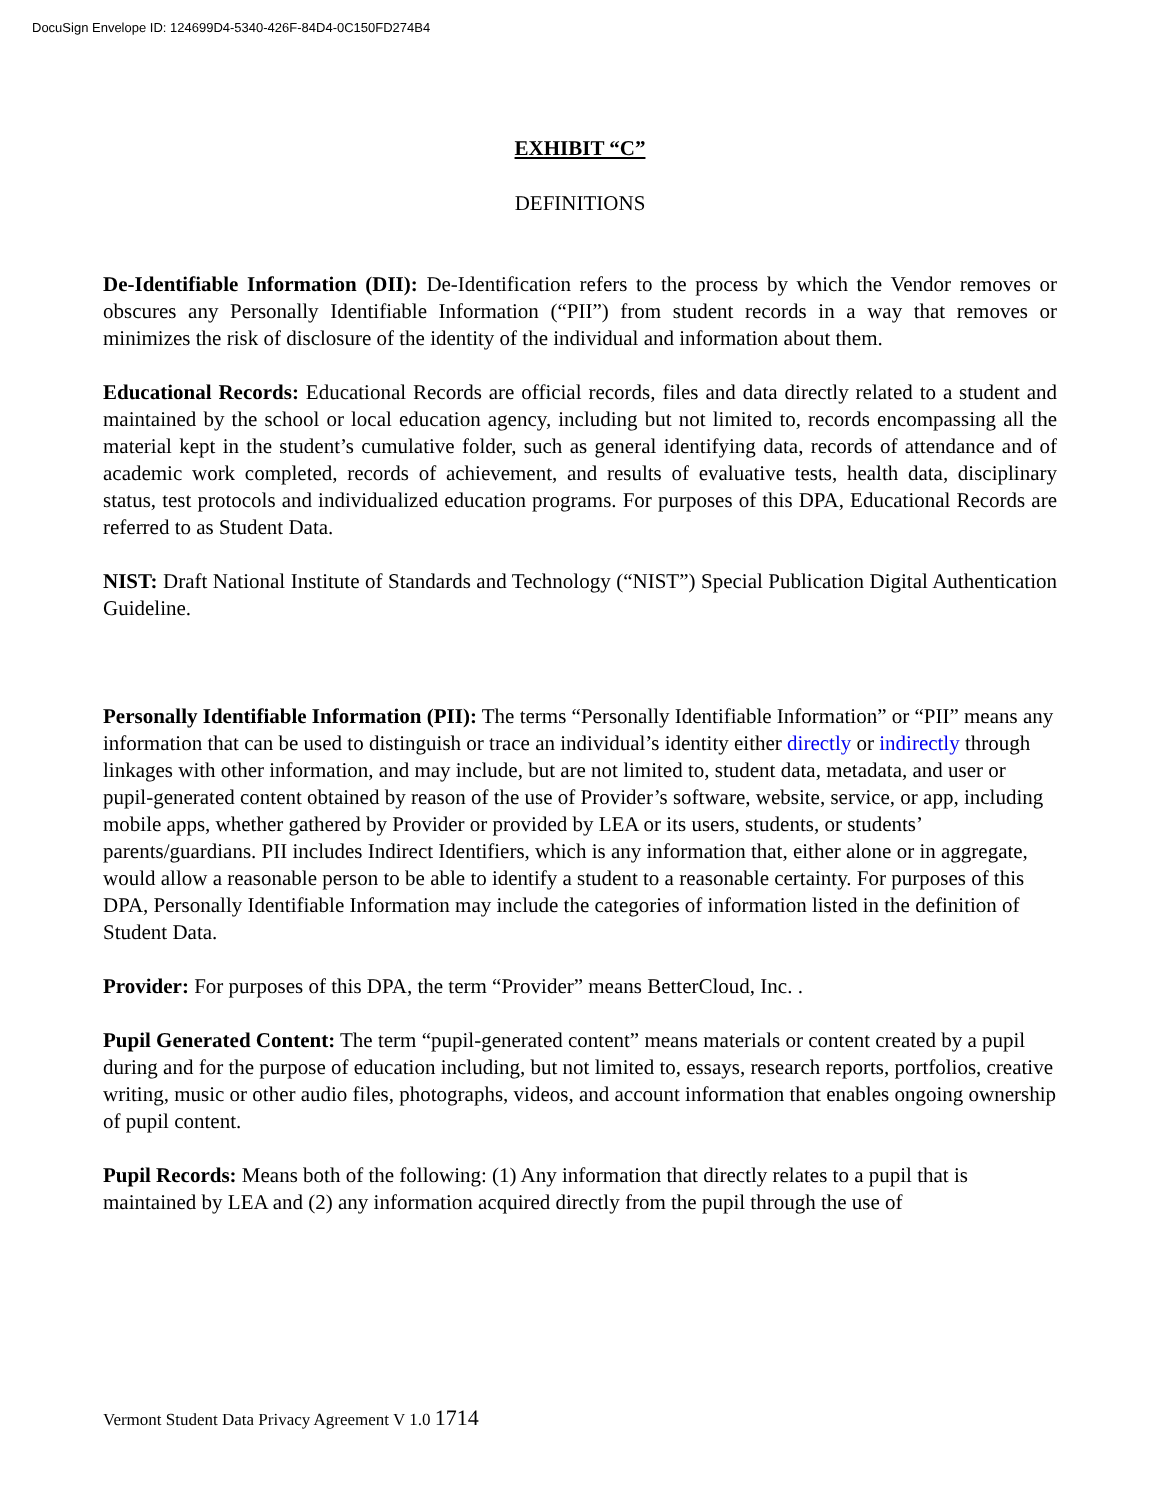DocuSign Envelope ID: 124699D4-5340-426F-84D4-0C150FD274B4
EXHIBIT “C”
DEFINITIONS
De-Identifiable Information (DII): De-Identification refers to the process by which the Vendor removes or obscures any Personally Identifiable Information (“PII”) from student records in a way that removes or minimizes the risk of disclosure of the identity of the individual and information about them.
Educational Records: Educational Records are official records, files and data directly related to a student and maintained by the school or local education agency, including but not limited to, records encompassing all the material kept in the student’s cumulative folder, such as general identifying data, records of attendance and of academic work completed, records of achievement, and results of evaluative tests, health data, disciplinary status, test protocols and individualized education programs. For purposes of this DPA, Educational Records are referred to as Student Data.
NIST: Draft National Institute of Standards and Technology (“NIST”) Special Publication Digital Authentication Guideline.
Personally Identifiable Information (PII): The terms “Personally Identifiable Information” or “PII” means any information that can be used to distinguish or trace an individual’s identity either directly or indirectly through linkages with other information, and may include, but are not limited to, student data, metadata, and user or pupil-generated content obtained by reason of the use of Provider’s software, website, service, or app, including mobile apps, whether gathered by Provider or provided by LEA or its users, students, or students’ parents/guardians. PII includes Indirect Identifiers, which is any information that, either alone or in aggregate, would allow a reasonable person to be able to identify a student to a reasonable certainty. For purposes of this DPA, Personally Identifiable Information may include the categories of information listed in the definition of Student Data.
Provider: For purposes of this DPA, the term “Provider” means BetterCloud, Inc. .
Pupil Generated Content: The term “pupil-generated content” means materials or content created by a pupil during and for the purpose of education including, but not limited to, essays, research reports, portfolios, creative writing, music or other audio files, photographs, videos, and account information that enables ongoing ownership of pupil content.
Pupil Records: Means both of the following: (1) Any information that directly relates to a pupil that is maintained by LEA and (2) any information acquired directly from the pupil through the use of
Vermont Student Data Privacy Agreement V 1.0 1714